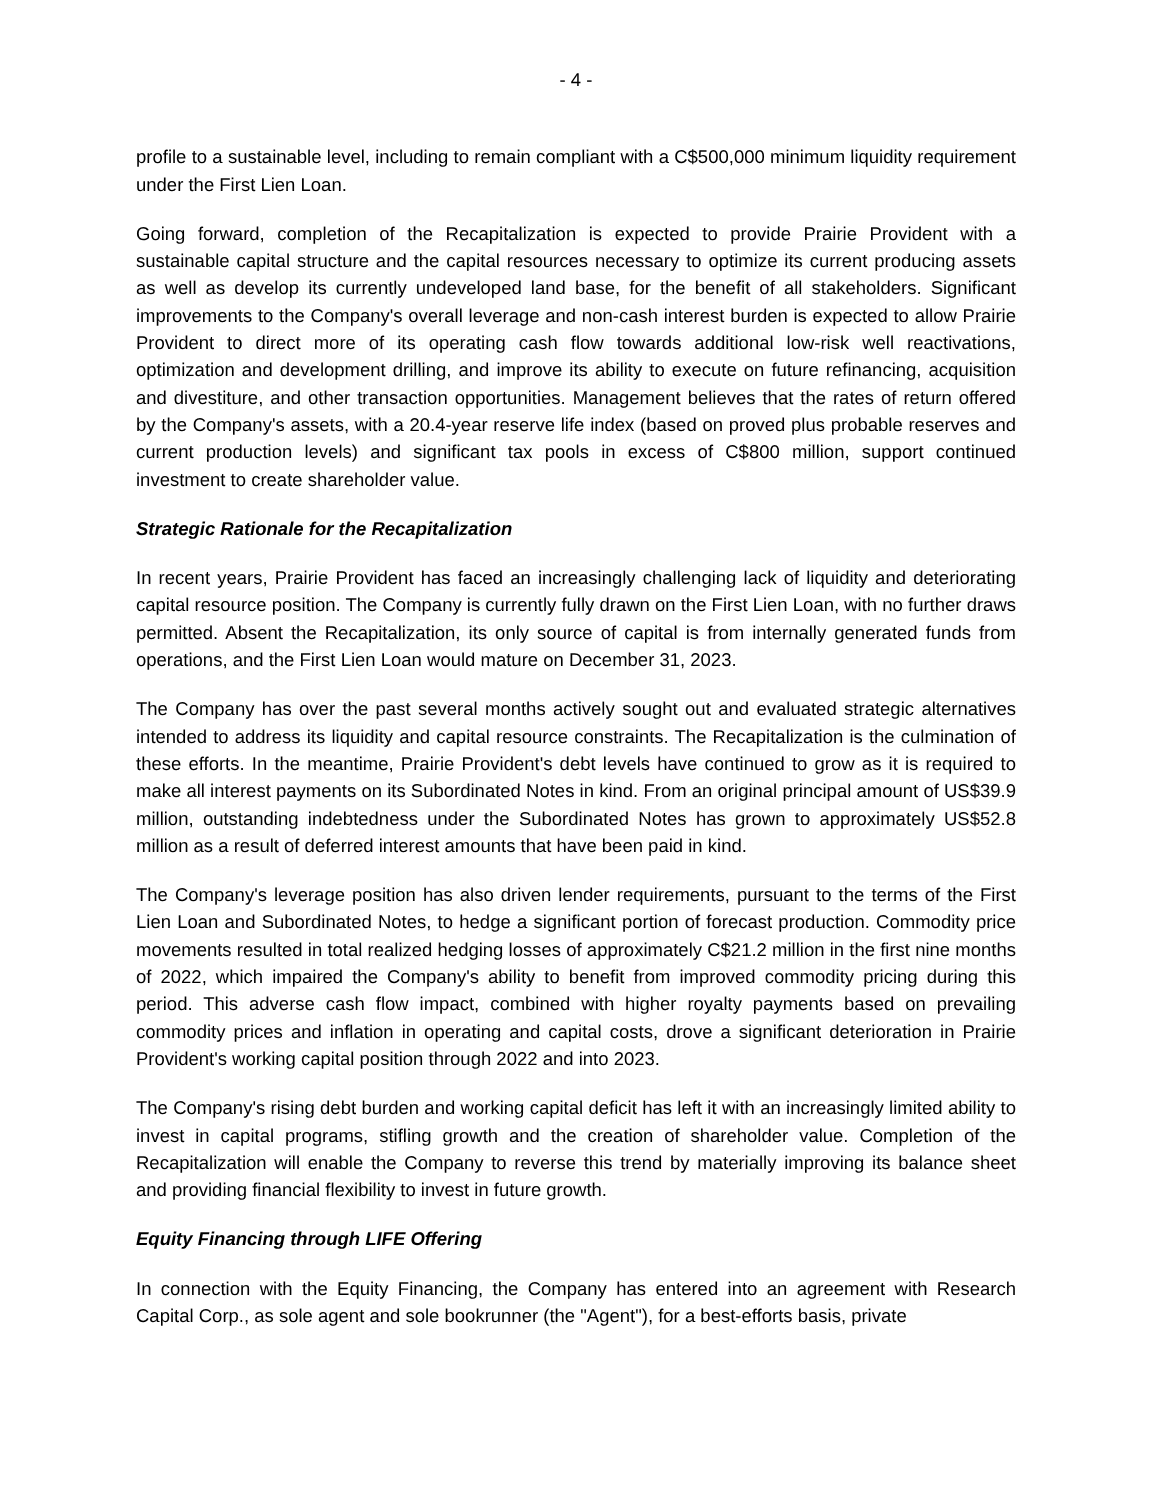- 4 -
profile to a sustainable level, including to remain compliant with a C$500,000 minimum liquidity requirement under the First Lien Loan.
Going forward, completion of the Recapitalization is expected to provide Prairie Provident with a sustainable capital structure and the capital resources necessary to optimize its current producing assets as well as develop its currently undeveloped land base, for the benefit of all stakeholders. Significant improvements to the Company's overall leverage and non-cash interest burden is expected to allow Prairie Provident to direct more of its operating cash flow towards additional low-risk well reactivations, optimization and development drilling, and improve its ability to execute on future refinancing, acquisition and divestiture, and other transaction opportunities. Management believes that the rates of return offered by the Company's assets, with a 20.4-year reserve life index (based on proved plus probable reserves and current production levels) and significant tax pools in excess of C$800 million, support continued investment to create shareholder value.
Strategic Rationale for the Recapitalization
In recent years, Prairie Provident has faced an increasingly challenging lack of liquidity and deteriorating capital resource position. The Company is currently fully drawn on the First Lien Loan, with no further draws permitted. Absent the Recapitalization, its only source of capital is from internally generated funds from operations, and the First Lien Loan would mature on December 31, 2023.
The Company has over the past several months actively sought out and evaluated strategic alternatives intended to address its liquidity and capital resource constraints. The Recapitalization is the culmination of these efforts. In the meantime, Prairie Provident's debt levels have continued to grow as it is required to make all interest payments on its Subordinated Notes in kind. From an original principal amount of US$39.9 million, outstanding indebtedness under the Subordinated Notes has grown to approximately US$52.8 million as a result of deferred interest amounts that have been paid in kind.
The Company's leverage position has also driven lender requirements, pursuant to the terms of the First Lien Loan and Subordinated Notes, to hedge a significant portion of forecast production. Commodity price movements resulted in total realized hedging losses of approximately C$21.2 million in the first nine months of 2022, which impaired the Company's ability to benefit from improved commodity pricing during this period. This adverse cash flow impact, combined with higher royalty payments based on prevailing commodity prices and inflation in operating and capital costs, drove a significant deterioration in Prairie Provident's working capital position through 2022 and into 2023.
The Company's rising debt burden and working capital deficit has left it with an increasingly limited ability to invest in capital programs, stifling growth and the creation of shareholder value. Completion of the Recapitalization will enable the Company to reverse this trend by materially improving its balance sheet and providing financial flexibility to invest in future growth.
Equity Financing through LIFE Offering
In connection with the Equity Financing, the Company has entered into an agreement with Research Capital Corp., as sole agent and sole bookrunner (the "Agent"), for a best-efforts basis, private